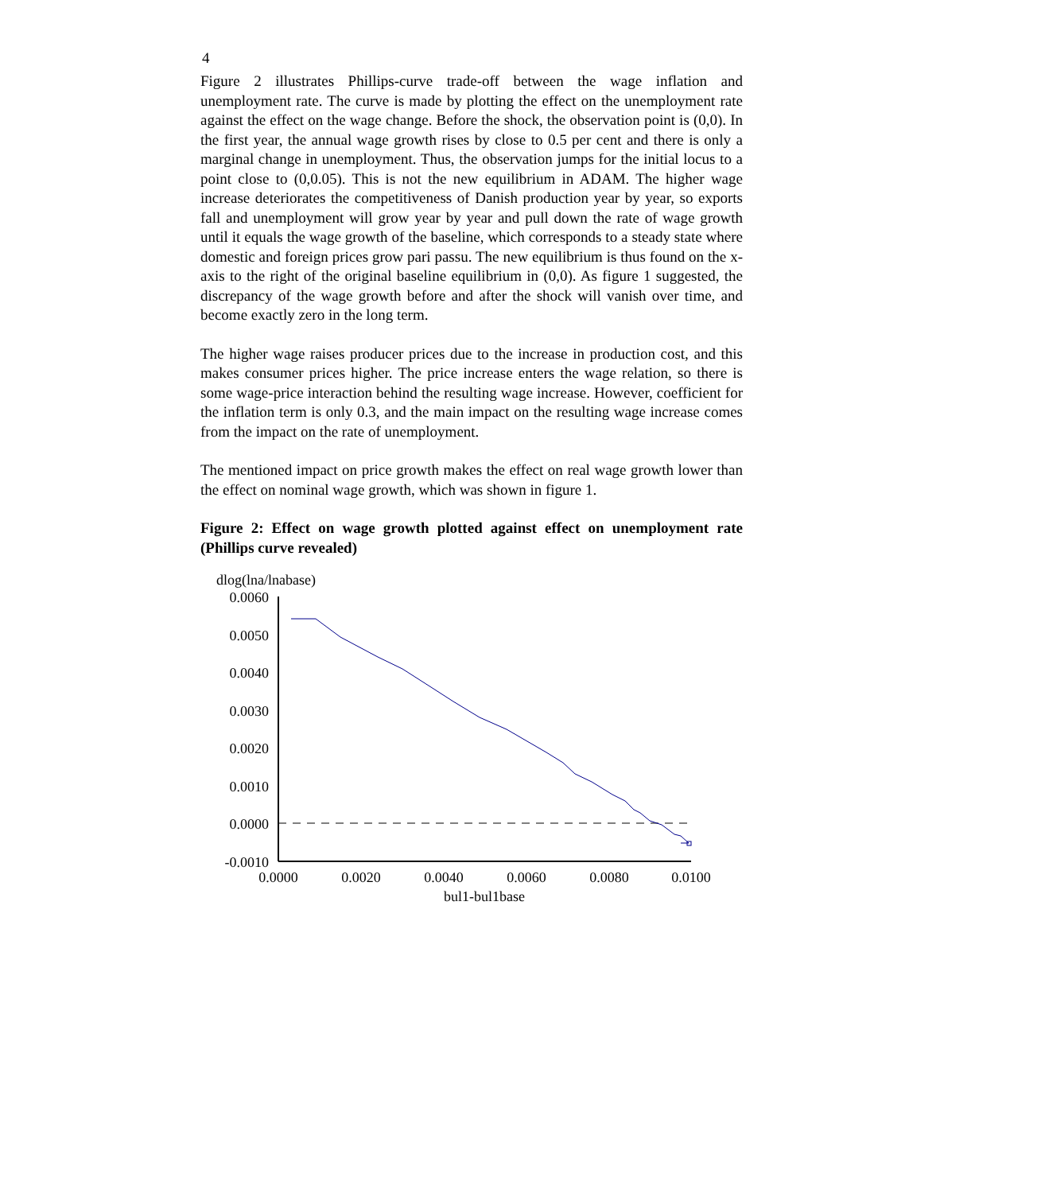4
Figure 2 illustrates Phillips-curve trade-off between the wage inflation and unemployment rate. The curve is made by plotting the effect on the unemployment rate against the effect on the wage change. Before the shock, the observation point is (0,0). In the first year, the annual wage growth rises by close to 0.5 per cent and there is only a marginal change in unemployment. Thus, the observation jumps for the initial locus to a point close to (0,0.05). This is not the new equilibrium in ADAM. The higher wage increase deteriorates the competitiveness of Danish production year by year, so exports fall and unemployment will grow year by year and pull down the rate of wage growth until it equals the wage growth of the baseline, which corresponds to a steady state where domestic and foreign prices grow pari passu. The new equilibrium is thus found on the x-axis to the right of the original baseline equilibrium in (0,0). As figure 1 suggested, the discrepancy of the wage growth before and after the shock will vanish over time, and become exactly zero in the long term.
The higher wage raises producer prices due to the increase in production cost, and this makes consumer prices higher. The price increase enters the wage relation, so there is some wage-price interaction behind the resulting wage increase. However, coefficient for the inflation term is only 0.3, and the main impact on the resulting wage increase comes from the impact on the rate of unemployment.
The mentioned impact on price growth makes the effect on real wage growth lower than the effect on nominal wage growth, which was shown in figure 1.
Figure 2: Effect on wage growth plotted against effect on unemployment rate (Phillips curve revealed)
dlog(lna/lnabase)
0.0060
0.0050
0.0040
0.0030
0.0020
0.0010
0.0000
-0.0010
0.0000
0.0020
0.0040
0.0060
0.0080
0.0100
bul1-bul1base